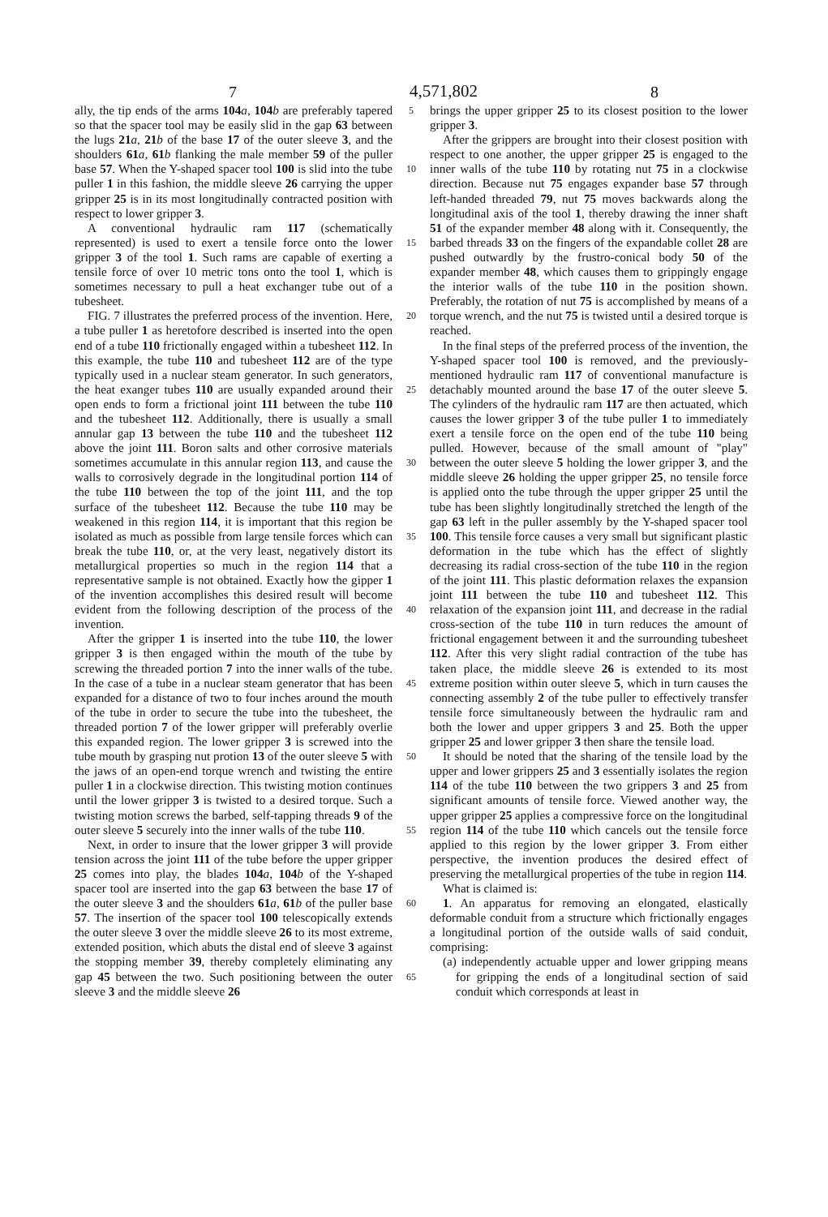7 4,571,802 8
ally, the tip ends of the arms 104 a, 104 b are preferably tapered so that the spacer tool may be easily slid in the gap 63 between the lugs 21 a, 21 b of the base 17 of the outer sleeve 3, and the shoulders 61 a, 61 b flanking the male member 59 of the puller base 57. When the Y-shaped spacer tool 100 is slid into the tube puller 1 in this fashion, the middle sleeve 26 carrying the upper gripper 25 is in its most longitudinally contracted position with respect to lower gripper 3.
A conventional hydraulic ram 117 (schematically represented) is used to exert a tensile force onto the lower gripper 3 of the tool 1. Such rams are capable of exerting a tensile force of over 10 metric tons onto the tool 1, which is sometimes necessary to pull a heat exchanger tube out of a tubesheet.
FIG. 7 illustrates the preferred process of the invention. Here, a tube puller 1 as heretofore described is inserted into the open end of a tube 110 frictionally engaged within a tubesheet 112. In this example, the tube 110 and tubesheet 112 are of the type typically used in a nuclear steam generator. In such generators, the heat exanger tubes 110 are usually expanded around their open ends to form a frictional joint 111 between the tube 110 and the tubesheet 112. Additionally, there is usually a small annular gap 13 between the tube 110 and the tubesheet 112 above the joint 111. Boron salts and other corrosive materials sometimes accumulate in this annular region 113, and cause the walls to corrosively degrade in the longitudinal portion 114 of the tube 110 between the top of the joint 111, and the top surface of the tubesheet 112. Because the tube 110 may be weakened in this region 114, it is important that this region be isolated as much as possible from large tensile forces which can break the tube 110, or, at the very least, negatively distort its metallurgical properties so much in the region 114 that a representative sample is not obtained. Exactly how the gipper 1 of the invention accomplishes this desired result will become evident from the following description of the process of the invention.
After the gripper 1 is inserted into the tube 110, the lower gripper 3 is then engaged within the mouth of the tube by screwing the threaded portion 7 into the inner walls of the tube. In the case of a tube in a nuclear steam generator that has been expanded for a distance of two to four inches around the mouth of the tube in order to secure the tube into the tubesheet, the threaded portion 7 of the lower gripper will preferably overlie this expanded region. The lower gripper 3 is screwed into the tube mouth by grasping nut protion 13 of the outer sleeve 5 with the jaws of an open-end torque wrench and twisting the entire puller 1 in a clockwise direction. This twisting motion continues until the lower gripper 3 is twisted to a desired torque. Such a twisting motion screws the barbed, self-tapping threads 9 of the outer sleeve 5 securely into the inner walls of the tube 110.
Next, in order to insure that the lower gripper 3 will provide tension across the joint 111 of the tube before the upper gripper 25 comes into play, the blades 104 a, 104 b of the Y-shaped spacer tool are inserted into the gap 63 between the base 17 of the outer sleeve 3 and the shoulders 61 a, 61 b of the puller base 57. The insertion of the spacer tool 100 telescopically extends the outer sleeve 3 over the middle sleeve 26 to its most extreme, extended position, which abuts the distal end of sleeve 3 against the stopping member 39, thereby completely eliminating any gap 45 between the two. Such positioning between the outer sleeve 3 and the middle sleeve 26
5
10
15
20
25
30
35
40
45
50
55
60
65
brings the upper gripper 25 to its closest position to the lower gripper 3.
After the grippers are brought into their closest position with respect to one another, the upper gripper 25 is engaged to the inner walls of the tube 110 by rotating nut 75 in a clockwise direction. Because nut 75 engages expander base 57 through left-handed threaded 79, nut 75 moves backwards along the longitudinal axis of the tool 1, thereby drawing the inner shaft 51 of the expander member 48 along with it. Consequently, the barbed threads 33 on the fingers of the expandable collet 28 are pushed outwardly by the frustro-conical body 50 of the expander member 48, which causes them to grippingly engage the interior walls of the tube 110 in the position shown. Preferably, the rotation of nut 75 is accomplished by means of a torque wrench, and the nut 75 is twisted until a desired torque is reached.
In the final steps of the preferred process of the invention, the Y-shaped spacer tool 100 is removed, and the previously-mentioned hydraulic ram 117 of conventional manufacture is detachably mounted around the base 17 of the outer sleeve 5. The cylinders of the hydraulic ram 117 are then actuated, which causes the lower gripper 3 of the tube puller 1 to immediately exert a tensile force on the open end of the tube 110 being pulled. However, because of the small amount of "play" between the outer sleeve 5 holding the lower gripper 3, and the middle sleeve 26 holding the upper gripper 25, no tensile force is applied onto the tube through the upper gripper 25 until the tube has been slightly longitudinally stretched the length of the gap 63 left in the puller assembly by the Y-shaped spacer tool 100. This tensile force causes a very small but significant plastic deformation in the tube which has the effect of slightly decreasing its radial cross-section of the tube 110 in the region of the joint 111. This plastic deformation relaxes the expansion joint 111 between the tube 110 and tubesheet 112. This relaxation of the expansion joint 111, and decrease in the radial cross-section of the tube 110 in turn reduces the amount of frictional engagement between it and the surrounding tubesheet 112. After this very slight radial contraction of the tube has taken place, the middle sleeve 26 is extended to its most extreme position within outer sleeve 5, which in turn causes the connecting assembly 2 of the tube puller to effectively transfer tensile force simultaneously between the hydraulic ram and both the lower and upper grippers 3 and 25. Both the upper gripper 25 and lower gripper 3 then share the tensile load.
It should be noted that the sharing of the tensile load by the upper and lower grippers 25 and 3 essentially isolates the region 114 of the tube 110 between the two grippers 3 and 25 from significant amounts of tensile force. Viewed another way, the upper gripper 25 applies a compressive force on the longitudinal region 114 of the tube 110 which cancels out the tensile force applied to this region by the lower gripper 3. From either perspective, the invention produces the desired effect of preserving the metallurgical properties of the tube in region 114.
What is claimed is:
1. An apparatus for removing an elongated, elastically deformable conduit from a structure which frictionally engages a longitudinal portion of the outside walls of said conduit, comprising:
(a) independently actuable upper and lower gripping means for gripping the ends of a longitudinal section of said conduit which corresponds at least in